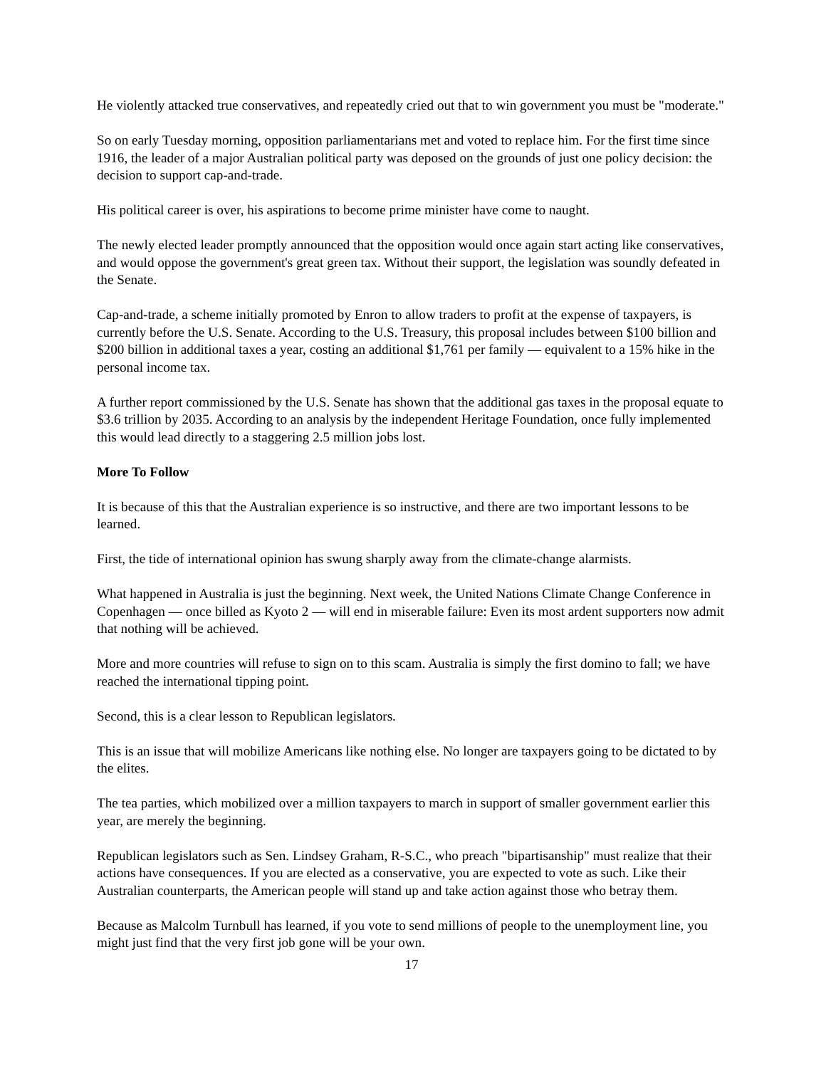He violently attacked true conservatives, and repeatedly cried out that to win government you must be "moderate."
So on early Tuesday morning, opposition parliamentarians met and voted to replace him. For the first time since 1916, the leader of a major Australian political party was deposed on the grounds of just one policy decision: the decision to support cap-and-trade.
His political career is over, his aspirations to become prime minister have come to naught.
The newly elected leader promptly announced that the opposition would once again start acting like conservatives, and would oppose the government's great green tax. Without their support, the legislation was soundly defeated in the Senate.
Cap-and-trade, a scheme initially promoted by Enron to allow traders to profit at the expense of taxpayers, is currently before the U.S. Senate. According to the U.S. Treasury, this proposal includes between $100 billion and $200 billion in additional taxes a year, costing an additional $1,761 per family — equivalent to a 15% hike in the personal income tax.
A further report commissioned by the U.S. Senate has shown that the additional gas taxes in the proposal equate to $3.6 trillion by 2035. According to an analysis by the independent Heritage Foundation, once fully implemented this would lead directly to a staggering 2.5 million jobs lost.
More To Follow
It is because of this that the Australian experience is so instructive, and there are two important lessons to be learned.
First, the tide of international opinion has swung sharply away from the climate-change alarmists.
What happened in Australia is just the beginning. Next week, the United Nations Climate Change Conference in Copenhagen — once billed as Kyoto 2 — will end in miserable failure: Even its most ardent supporters now admit that nothing will be achieved.
More and more countries will refuse to sign on to this scam. Australia is simply the first domino to fall; we have reached the international tipping point.
Second, this is a clear lesson to Republican legislators.
This is an issue that will mobilize Americans like nothing else. No longer are taxpayers going to be dictated to by the elites.
The tea parties, which mobilized over a million taxpayers to march in support of smaller government earlier this year, are merely the beginning.
Republican legislators such as Sen. Lindsey Graham, R-S.C., who preach "bipartisanship" must realize that their actions have consequences. If you are elected as a conservative, you are expected to vote as such. Like their Australian counterparts, the American people will stand up and take action against those who betray them.
Because as Malcolm Turnbull has learned, if you vote to send millions of people to the unemployment line, you might just find that the very first job gone will be your own.
17